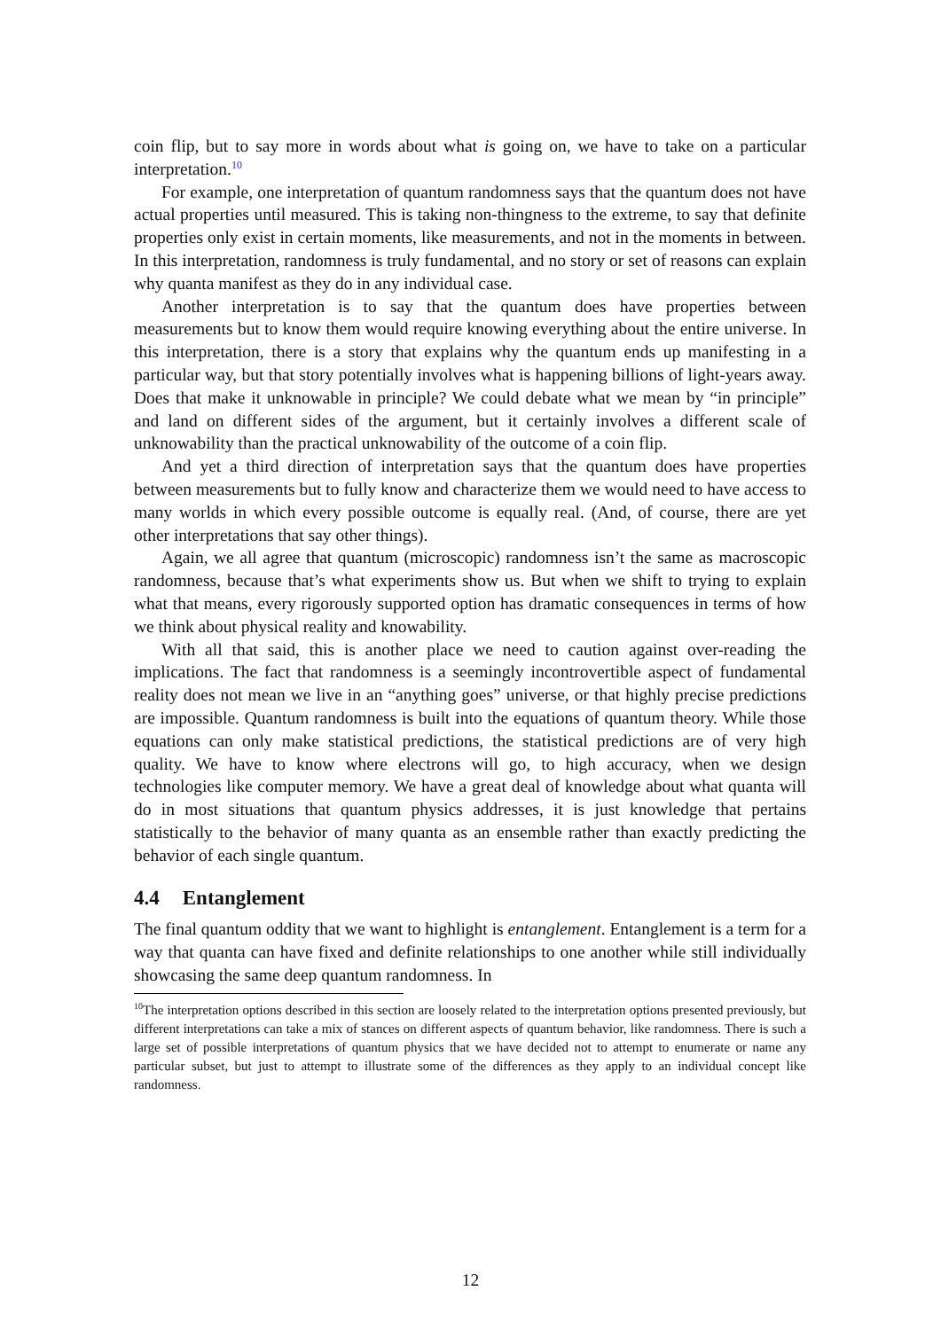coin flip, but to say more in words about what is going on, we have to take on a particular interpretation.<sup>10</sup>
For example, one interpretation of quantum randomness says that the quantum does not have actual properties until measured. This is taking non-thingness to the extreme, to say that definite properties only exist in certain moments, like measurements, and not in the moments in between. In this interpretation, randomness is truly fundamental, and no story or set of reasons can explain why quanta manifest as they do in any individual case.
Another interpretation is to say that the quantum does have properties between measurements but to know them would require knowing everything about the entire universe. In this interpretation, there is a story that explains why the quantum ends up manifesting in a particular way, but that story potentially involves what is happening billions of light-years away. Does that make it unknowable in principle? We could debate what we mean by “in principle” and land on different sides of the argument, but it certainly involves a different scale of unknowability than the practical unknowability of the outcome of a coin flip.
And yet a third direction of interpretation says that the quantum does have properties between measurements but to fully know and characterize them we would need to have access to many worlds in which every possible outcome is equally real. (And, of course, there are yet other interpretations that say other things).
Again, we all agree that quantum (microscopic) randomness isn’t the same as macroscopic randomness, because that’s what experiments show us. But when we shift to trying to explain what that means, every rigorously supported option has dramatic consequences in terms of how we think about physical reality and knowability.
With all that said, this is another place we need to caution against over-reading the implications. The fact that randomness is a seemingly incontrovertible aspect of fundamental reality does not mean we live in an “anything goes” universe, or that highly precise predictions are impossible. Quantum randomness is built into the equations of quantum theory. While those equations can only make statistical predictions, the statistical predictions are of very high quality. We have to know where electrons will go, to high accuracy, when we design technologies like computer memory. We have a great deal of knowledge about what quanta will do in most situations that quantum physics addresses, it is just knowledge that pertains statistically to the behavior of many quanta as an ensemble rather than exactly predicting the behavior of each single quantum.
4.4 Entanglement
The final quantum oddity that we want to highlight is entanglement. Entanglement is a term for a way that quanta can have fixed and definite relationships to one another while still individually showcasing the same deep quantum randomness. In
<sup>10</sup> The interpretation options described in this section are loosely related to the interpretation options presented previously, but different interpretations can take a mix of stances on different aspects of quantum behavior, like randomness. There is such a large set of possible interpretations of quantum physics that we have decided not to attempt to enumerate or name any particular subset, but just to attempt to illustrate some of the differences as they apply to an individual concept like randomness.
12